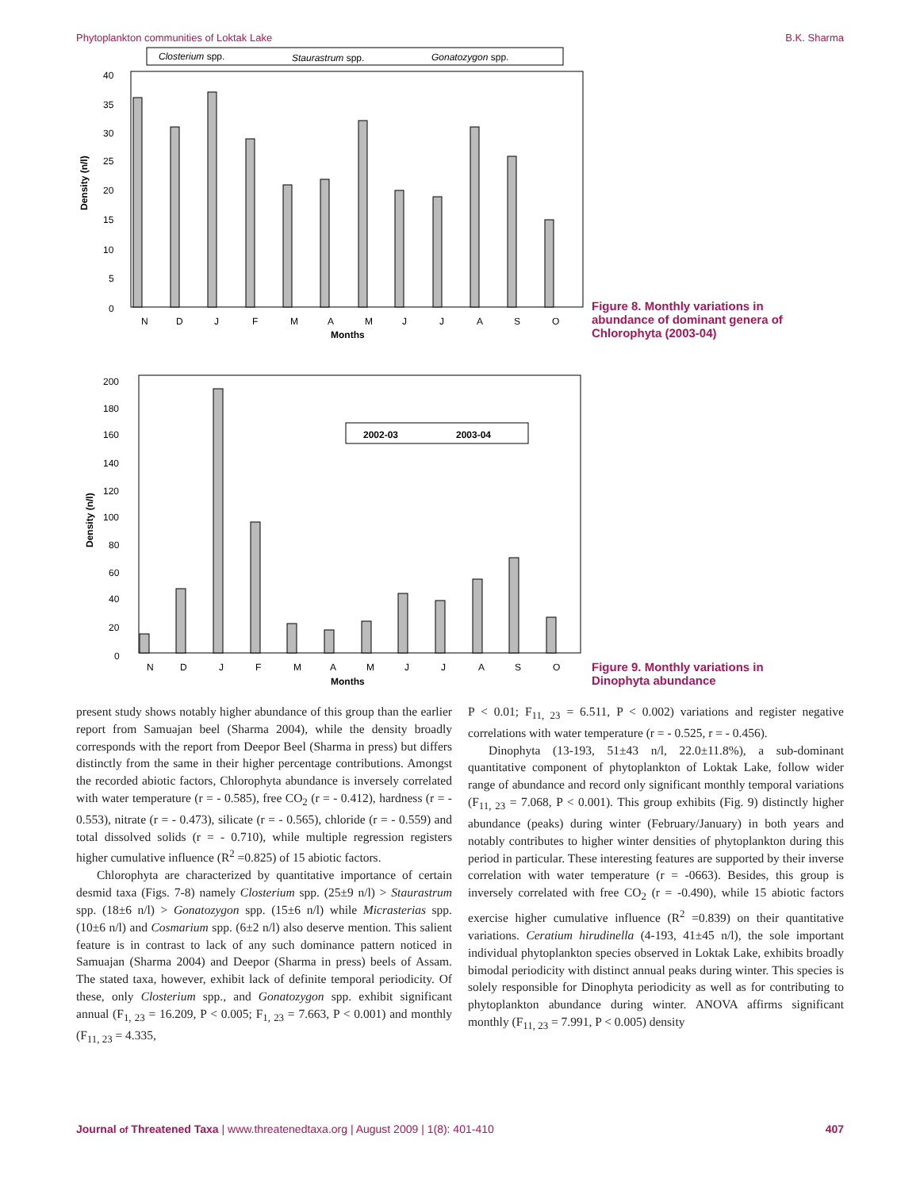Phytoplankton communities of Loktak Lake B.K. Sharma
Closterium spp.
Staurastrum spp.
Gonatozygon spp.
40
35
30
25
20
15
10
5
0
Density (n/l)
N
D
J
F
M
A
M
J
J
A
S
O
Months
Figure 8. Monthly variations in abundance of dominant genera of Chlorophyta (2003-04)
2002-03
2003-04
200
180
160
140
120
100
80
60
40
20
0
Density (n/l)
N
D
J
F
M
A
M
J
J
A
S
O
Months
Figure 9. Monthly variations in Dinophyta abundance
present study shows notably higher abundance of this group than the earlier report from Samuajan beel (Sharma 2004), while the density broadly corresponds with the report from Deepor Beel (Sharma in press) but differs distinctly from the same in their higher percentage contributions. Amongst the recorded abiotic factors, Chlorophyta abundance is inversely correlated with water temperature (r = - 0.585), free CO<sub>2</sub> (r = - 0.412), hardness (r = - 0.553), nitrate (r = - 0.473), silicate (r = - 0.565), chloride (r = - 0.559) and total dissolved solids (r = - 0.710), while multiple regression registers higher cumulative influence (R<sup>2</sup> =0.825) of 15 abiotic factors.
Chlorophyta are characterized by quantitative importance of certain desmid taxa (Figs. 7-8) namely Closterium spp. (25±9 n/l) > Staurastrum spp. (18±6 n/l) > Gonatozygon spp. (15±6 n/l) while Micrasterias spp. (10±6 n/l) and Cosmarium spp. (6±2 n/l) also deserve mention. This salient feature is in contrast to lack of any such dominance pattern noticed in Samuajan (Sharma 2004) and Deepor (Sharma in press) beels of Assam. The stated taxa, however, exhibit lack of definite temporal periodicity. Of these, only Closterium spp., and Gonatozygon spp. exhibit significant annual (F<sub>1, 23</sub> = 16.209, P < 0.005; F<sub>1, 23</sub> = 7.663, P < 0.001) and monthly (F<sub>11, 23</sub> = 4.335,
P < 0.01; F<sub>11, 23</sub> = 6.511, P < 0.002) variations and register negative correlations with water temperature (r = - 0.525, r = - 0.456).
Dinophyta (13-193, 51±43 n/l, 22.0±11.8%), a sub-dominant quantitative component of phytoplankton of Loktak Lake, follow wider range of abundance and record only significant monthly temporal variations (F<sub>11, 23</sub> = 7.068, P < 0.001). This group exhibits (Fig. 9) distinctly higher abundance (peaks) during winter (February/January) in both years and notably contributes to higher winter densities of phytoplankton during this period in particular. These interesting features are supported by their inverse correlation with water temperature (r = -0663). Besides, this group is inversely correlated with free CO<sub>2</sub> (r = -0.490), while 15 abiotic factors exercise higher cumulative influence (R<sup>2</sup> =0.839) on their quantitative variations. Ceratium hirudinella (4-193, 41±45 n/l), the sole important individual phytoplankton species observed in Loktak Lake, exhibits broadly bimodal periodicity with distinct annual peaks during winter. This species is solely responsible for Dinophyta periodicity as well as for contributing to phytoplankton abundance during winter. ANOVA affirms significant monthly (F<sub>11, 23</sub> = 7.991, P < 0.005) density
Journal of Threatened Taxa | www.threatenedtaxa.org | August 2009 | 1(8): 401-410 407